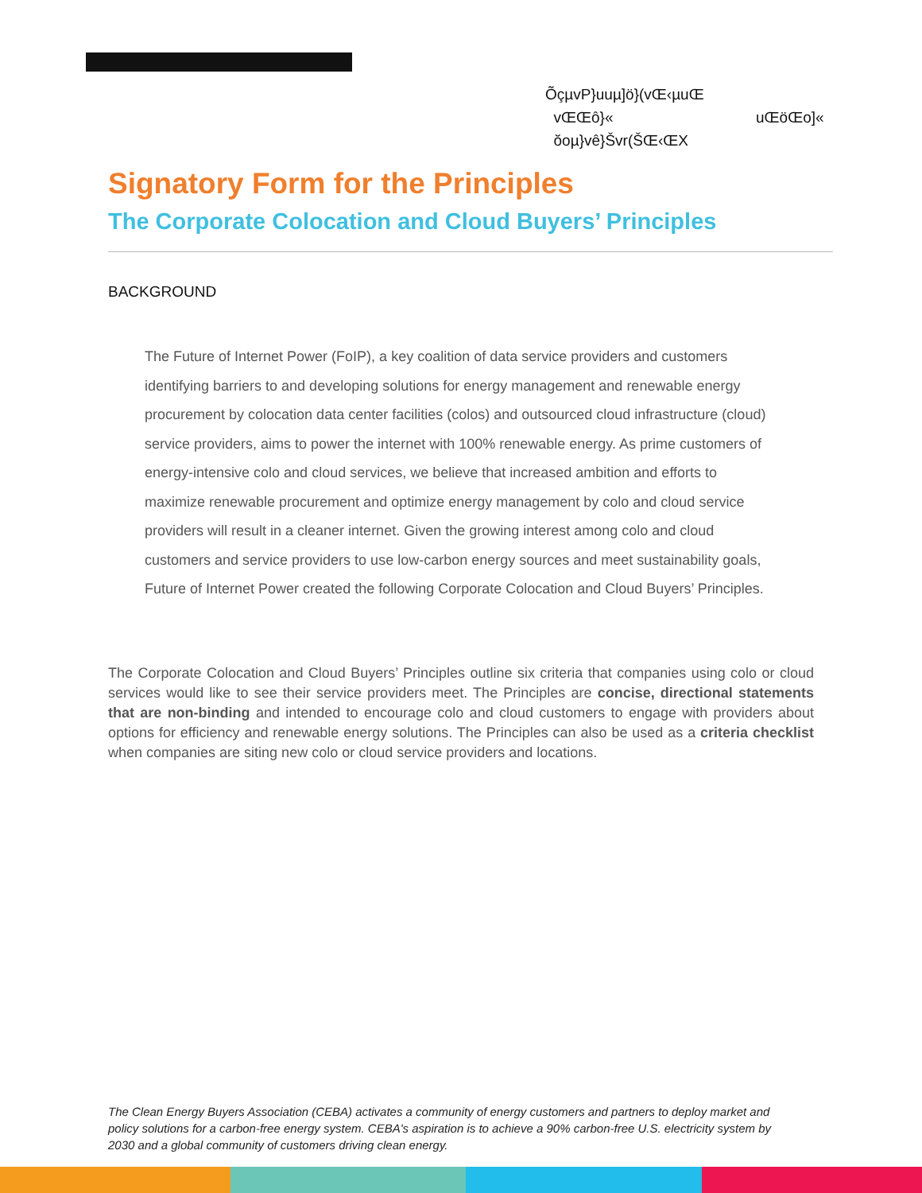ÕçµvP}uuµ]ö}(vŒ‹µuŒ
vŒŒô}« uŒöŒo]«
ŏoµ}vê}Švr(ŠŒ‹ŒX
Signatory Form for the Principles
The Corporate Colocation and Cloud Buyers’ Principles
BACKGROUND
The Future of Internet Power (FoIP), a key coalition of data service providers and customers identifying barriers to and developing solutions for energy management and renewable energy procurement by colocation data center facilities (colos) and outsourced cloud infrastructure (cloud) service providers, aims to power the internet with 100% renewable energy. As prime customers of energy-intensive colo and cloud services, we believe that increased ambition and efforts to maximize renewable procurement and optimize energy management by colo and cloud service providers will result in a cleaner internet. Given the growing interest among colo and cloud customers and service providers to use low-carbon energy sources and meet sustainability goals, Future of Internet Power created the following Corporate Colocation and Cloud Buyers’ Principles.
The Corporate Colocation and Cloud Buyers’ Principles outline six criteria that companies using colo or cloud services would like to see their service providers meet. The Principles are concise, directional statements that are non-binding and intended to encourage colo and cloud customers to engage with providers about options for efficiency and renewable energy solutions. The Principles can also be used as a criteria checklist when companies are siting new colo or cloud service providers and locations.
The Clean Energy Buyers Association (CEBA) activates a community of energy customers and partners to deploy market and policy solutions for a carbon-free energy system. CEBA's aspiration is to achieve a 90% carbon-free U.S. electricity system by 2030 and a global community of customers driving clean energy.